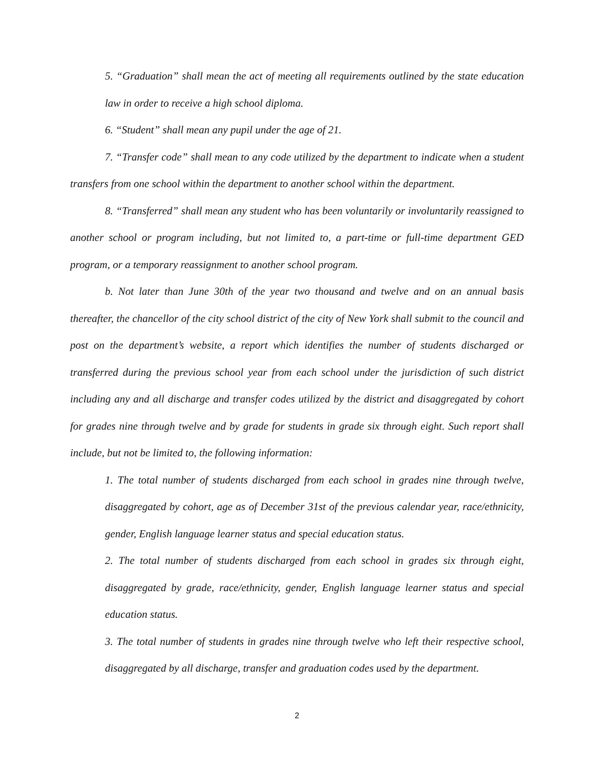5. “Graduation” shall mean the act of meeting all requirements outlined by the state education law in order to receive a high school diploma.
6. “Student” shall mean any pupil under the age of 21.
7. “Transfer code” shall mean to any code utilized by the department to indicate when a student transfers from one school within the department to another school within the department.
8. “Transferred” shall mean any student who has been voluntarily or involuntarily reassigned to another school or program including, but not limited to, a part-time or full-time department GED program, or a temporary reassignment to another school program.
b. Not later than June 30th of the year two thousand and twelve and on an annual basis thereafter, the chancellor of the city school district of the city of New York shall submit to the council and post on the department’s website, a report which identifies the number of students discharged or transferred during the previous school year from each school under the jurisdiction of such district including any and all discharge and transfer codes utilized by the district and disaggregated by cohort for grades nine through twelve and by grade for students in grade six through eight. Such report shall include, but not be limited to, the following information:
1. The total number of students discharged from each school in grades nine through twelve, disaggregated by cohort, age as of December 31st of the previous calendar year, race/ethnicity, gender, English language learner status and special education status.
2. The total number of students discharged from each school in grades six through eight, disaggregated by grade, race/ethnicity, gender, English language learner status and special education status.
3. The total number of students in grades nine through twelve who left their respective school, disaggregated by all discharge, transfer and graduation codes used by the department.
2